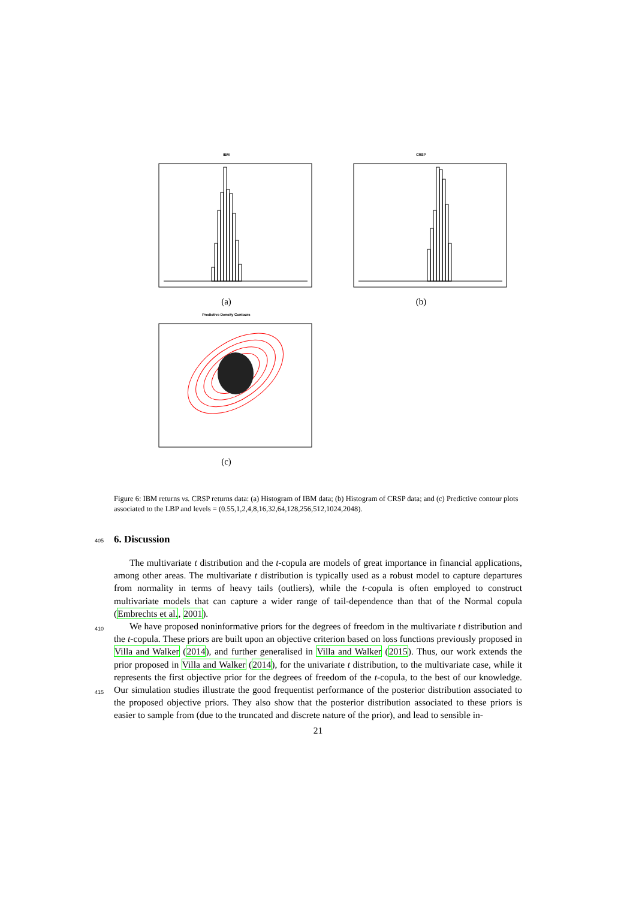IBM
(a)
CRSP
(b)
Predictive Density Contours
(c)
Figure 6: IBM returns vs. CRSP returns data: (a) Histogram of IBM data; (b) Histogram of CRSP data; and (c) Predictive contour plots associated to the LBP and levels = (0.55,1,2,4,8,16,32,64,128,256,512,1024,2048).
405 6. Discussion
The multivariate t distribution and the t-copula are models of great importance in financial applications, among other areas. The multivariate t distribution is typically used as a robust model to capture departures from normality in terms of heavy tails (outliers), while the t-copula is often employed to construct multivariate models that can capture a wider range of tail-dependence than that of the Normal copula (Embrechts et al., 2001).
We have proposed noninformative priors for the degrees of freedom in the multivariate t distribution and the t-copula. These priors are built upon an objective criterion based on loss functions previously proposed in Villa and Walker (2014), and further generalised in Villa and Walker (2015). Thus, our work extends the prior proposed in Villa and Walker (2014), for the univariate t distribution, to the multivariate case, while it represents the first objective prior for the degrees of freedom of the t-copula, to the best of our knowledge. Our simulation studies illustrate the good frequentist performance of the posterior distribution associated to the proposed objective priors. They also show that the posterior distribution associated to these priors is easier to sample from (due to the truncated and discrete nature of the prior), and lead to sensible in-
21
410
415